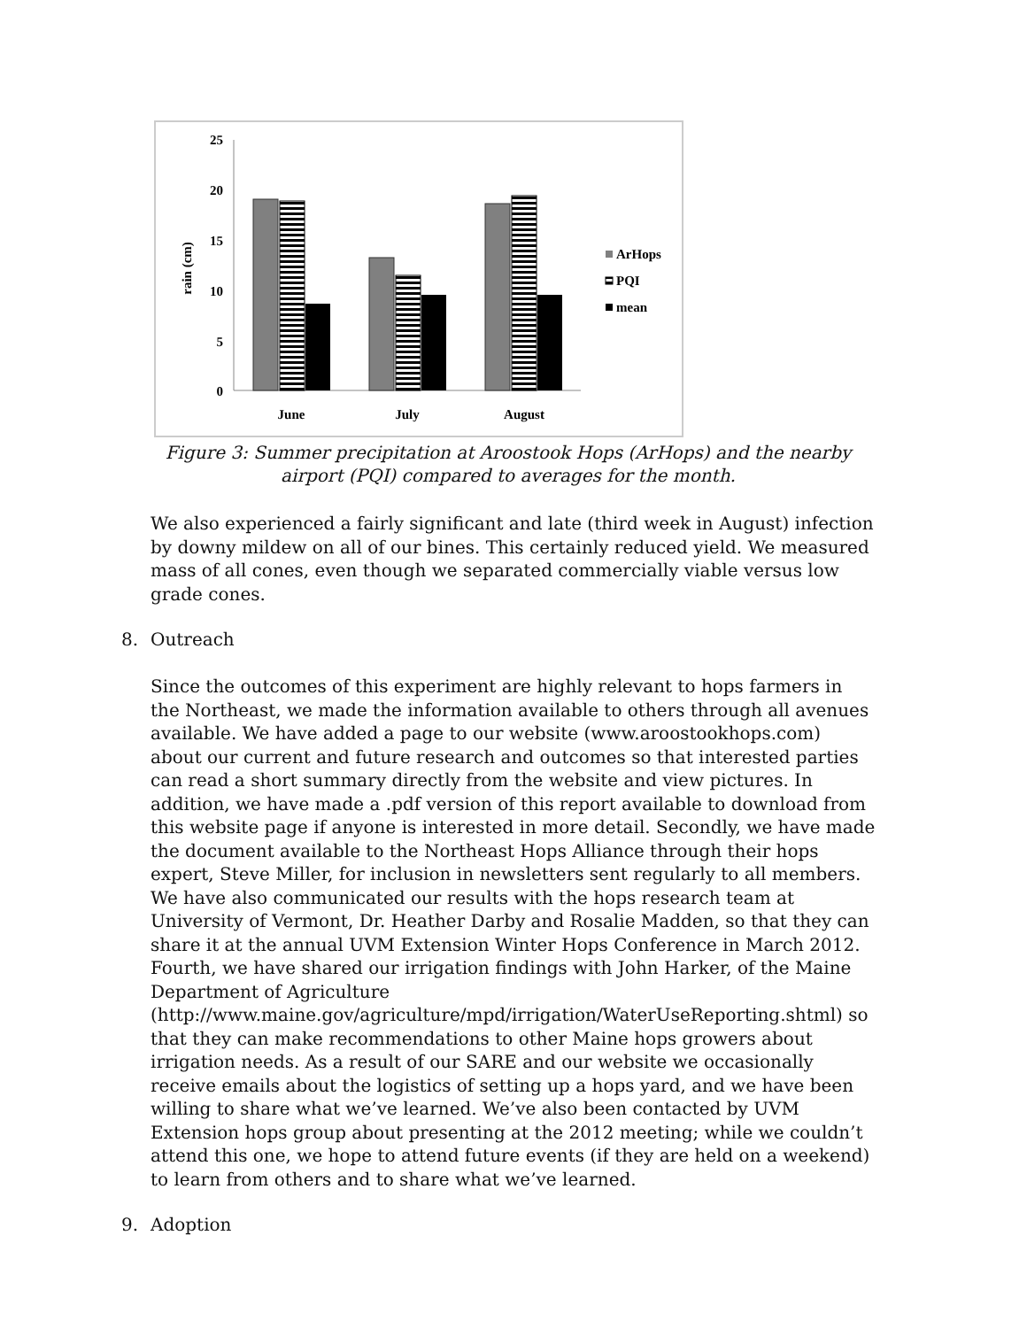25
20
15
10
5
0
rain (cm)
June
July
August
ArHops
PQI
mean
Figure 3: Summer precipitation at Aroostook Hops (ArHops) and the nearby airport (PQI) compared to averages for the month.
We also experienced a fairly significant and late (third week in August) infection by downy mildew on all of our bines. This certainly reduced yield. We measured mass of all cones, even though we separated commercially viable versus low grade cones.
8. Outreach
Since the outcomes of this experiment are highly relevant to hops farmers in the Northeast, we made the information available to others through all avenues available. We have added a page to our website (www.aroostookhops.com) about our current and future research and outcomes so that interested parties can read a short summary directly from the website and view pictures. In addition, we have made a .pdf version of this report available to download from this website page if anyone is interested in more detail. Secondly, we have made the document available to the Northeast Hops Alliance through their hops expert, Steve Miller, for inclusion in newsletters sent regularly to all members. We have also communicated our results with the hops research team at University of Vermont, Dr. Heather Darby and Rosalie Madden, so that they can share it at the annual UVM Extension Winter Hops Conference in March 2012. Fourth, we have shared our irrigation findings with John Harker, of the Maine Department of Agriculture (http://www.maine.gov/agriculture/mpd/irrigation/WaterUseReporting.shtml) so that they can make recommendations to other Maine hops growers about irrigation needs. As a result of our SARE and our website we occasionally receive emails about the logistics of setting up a hops yard, and we have been willing to share what we’ve learned. We’ve also been contacted by UVM Extension hops group about presenting at the 2012 meeting; while we couldn’t attend this one, we hope to attend future events (if they are held on a weekend) to learn from others and to share what we’ve learned.
9. Adoption